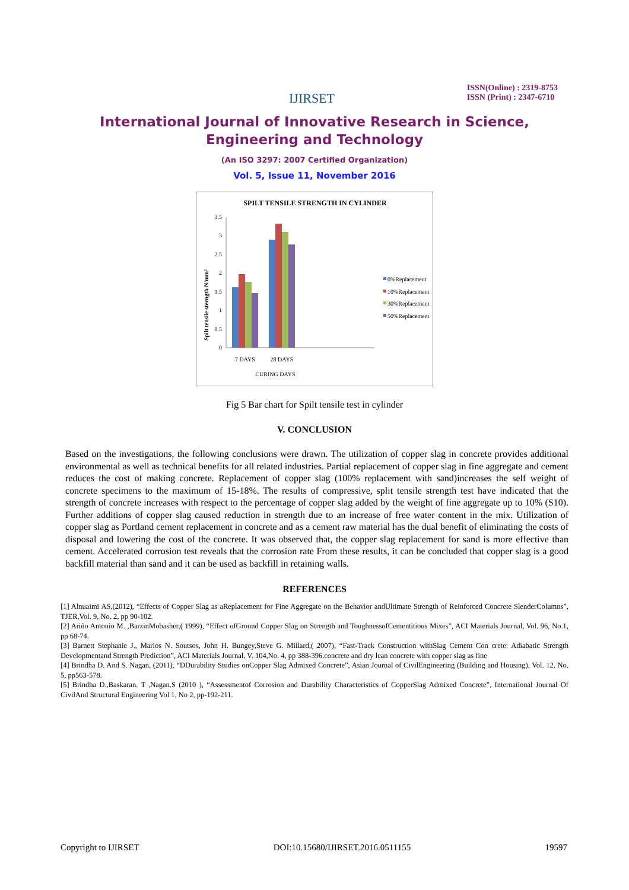IJIRSET
ISSN(Online) : 2319-8753
ISSN (Print) : 2347-6710
International Journal of Innovative Research in Science,
Engineering and Technology
(An ISO 3297: 2007 Certified Organization)
Vol. 5, Issue 11, November 2016
SPILT TENSILE STRENGTH IN CYLINDER
Spilt tensile sterngth N/mm²
0
0.5
1
1.5
2
2.5
3
3.5
7 DAYS
28 DAYS
CURING DAYS
0%Replacement
10%Replacement
30%Replacement
50%Replacement
Fig 5 Bar chart for Spilt tensile test in cylinder
V. CONCLUSION
Based on the investigations, the following conclusions were drawn. The utilization of copper slag in concrete provides additional environmental as well as technical benefits for all related industries. Partial replacement of copper slag in fine aggregate and cement reduces the cost of making concrete. Replacement of copper slag (100% replacement with sand)increases the self weight of concrete specimens to the maximum of 15-18%. The results of compressive, split tensile strength test have indicated that the strength of concrete increases with respect to the percentage of copper slag added by the weight of fine aggregate up to 10% (S10). Further additions of copper slag caused reduction in strength due to an increase of free water content in the mix. Utilization of copper slag as Portland cement replacement in concrete and as a cement raw material has the dual benefit of eliminating the costs of disposal and lowering the cost of the concrete. It was observed that, the copper slag replacement for sand is more effective than cement. Accelerated corrosion test reveals that the corrosion rate From these results, it can be concluded that copper slag is a good backfill material than sand and it can be used as backfill in retaining walls.
REFERENCES
[1] Alnuaimi AS,(2012), “Effects of Copper Slag as aReplacement for Fine Aggregate on the Behavior andUltimate Strength of Reinforced Concrete SlenderColumns”, TJER,Vol. 9, No. 2, pp 90-102.
[2] Ariño Antonio M. ,BarzinMobasher,( 1999), “Effect ofGround Copper Slag on Strength and ToughnessofCementitious Mixes”, ACI Materials Journal, Vol. 96, No.1, pp 68-74.
[3] Barnett Stephanie J., Marios N. Soutsos, John H. Bungey,Steve G. Millard,( 2007), “Fast-Track Construction withSlag Cement Con crete: Adiabatic Strength Developmentand Strength Prediction”, ACI Materials Journal, V. 104,No. 4, pp 388-396.concrete and dry lean concrete with copper slag as fine
[4] Brindha D. And S. Nagan, (2011), “DDurability Studies onCopper Slag Admixed Concrete”, Asian Journal of CivilEngineering (Building and Housing), Vol. 12, No. 5, pp563-578.
[5] Brindha D.,Baskaran. T ,Nagan.S (2010 ), “Assessmentof Corrosion and Durability Characteristics of CopperSlag Admixed Concrete”, International Journal Of CivilAnd Structural Engineering Vol 1, No 2, pp-192-211.
Copyright to IJIRSET DOI:10.15680/IJIRSET.2016.0511155 19597